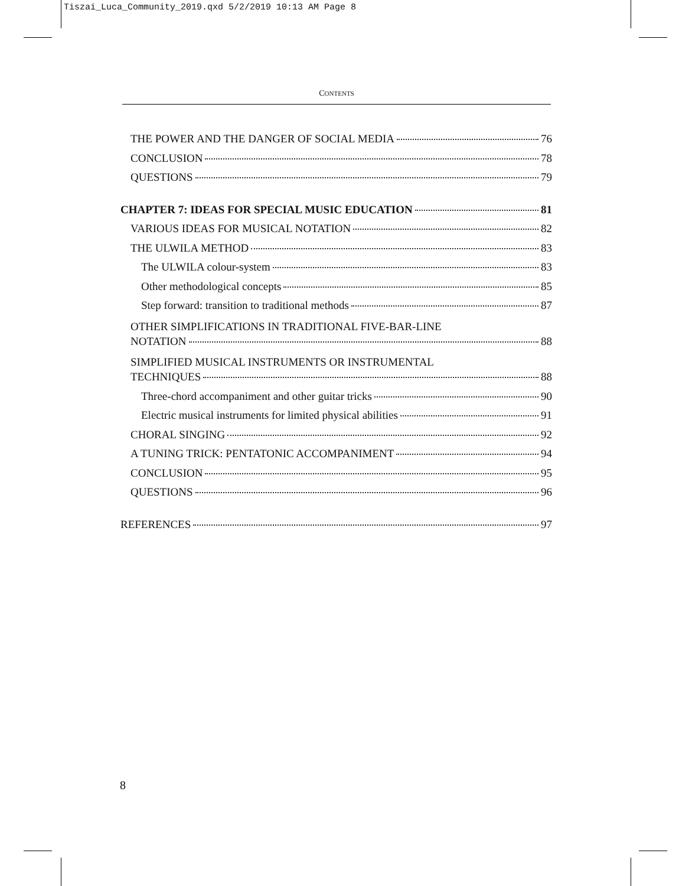Tiszai_Luca_Community_2019.qxd 5/2/2019 10:13 AM Page 8
CONTENTS
THE POWER AND THE DANGER OF SOCIAL MEDIA 76
CONCLUSION 78
QUESTIONS 79
CHAPTER 7: IDEAS FOR SPECIAL MUSIC EDUCATION 81
VARIOUS IDEAS FOR MUSICAL NOTATION 82
THE ULWILA METHOD 83
The ULWILA colour-system 83
Other methodological concepts 85
Step forward: transition to traditional methods 87
OTHER SIMPLIFICATIONS IN TRADITIONAL FIVE-BAR-LINE
NOTATION 88
SIMPLIFIED MUSICAL INSTRUMENTS OR INSTRUMENTAL
TECHNIQUES 88
Three-chord accompaniment and other guitar tricks 90
Electric musical instruments for limited physical abilities 91
CHORAL SINGING 92
A TUNING TRICK: PENTATONIC ACCOMPANIMENT 94
CONCLUSION 95
QUESTIONS 96
REFERENCES 97
8